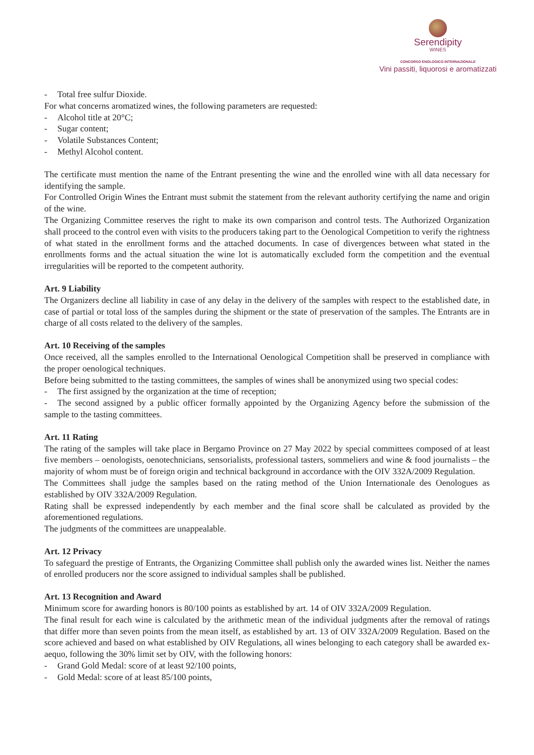Serendipity
WINES
CONCORSO ENOLOGICO INTERNAZIONALE
Vini passiti, liquorosi e aromatizzati
- Total free sulfur Dioxide.
For what concerns aromatized wines, the following parameters are requested:
- Alcohol title at 20°C;
- Sugar content;
- Volatile Substances Content;
- Methyl Alcohol content.
The certificate must mention the name of the Entrant presenting the wine and the enrolled wine with all data necessary for identifying the sample.
For Controlled Origin Wines the Entrant must submit the statement from the relevant authority certifying the name and origin of the wine.
The Organizing Committee reserves the right to make its own comparison and control tests. The Authorized Organization shall proceed to the control even with visits to the producers taking part to the Oenological Competition to verify the rightness of what stated in the enrollment forms and the attached documents. In case of divergences between what stated in the enrollments forms and the actual situation the wine lot is automatically excluded form the competition and the eventual irregularities will be reported to the competent authority.
Art. 9 Liability
The Organizers decline all liability in case of any delay in the delivery of the samples with respect to the established date, in case of partial or total loss of the samples during the shipment or the state of preservation of the samples. The Entrants are in charge of all costs related to the delivery of the samples.
Art. 10 Receiving of the samples
Once received, all the samples enrolled to the International Oenological Competition shall be preserved in compliance with the proper oenological techniques.
Before being submitted to the tasting committees, the samples of wines shall be anonymized using two special codes:
- The first assigned by the organization at the time of reception;
- The second assigned by a public officer formally appointed by the Organizing Agency before the submission of the sample to the tasting committees.
Art. 11 Rating
The rating of the samples will take place in Bergamo Province on 27 May 2022 by special committees composed of at least five members – oenologists, oenotechnicians, sensorialists, professional tasters, sommeliers and wine & food journalists – the majority of whom must be of foreign origin and technical background in accordance with the OIV 332A/2009 Regulation.
The Committees shall judge the samples based on the rating method of the Union Internationale des Oenologues as established by OIV 332A/2009 Regulation.
Rating shall be expressed independently by each member and the final score shall be calculated as provided by the aforementioned regulations.
The judgments of the committees are unappealable.
Art. 12 Privacy
To safeguard the prestige of Entrants, the Organizing Committee shall publish only the awarded wines list. Neither the names of enrolled producers nor the score assigned to individual samples shall be published.
Art. 13 Recognition and Award
Minimum score for awarding honors is 80/100 points as established by art. 14 of OIV 332A/2009 Regulation.
The final result for each wine is calculated by the arithmetic mean of the individual judgments after the removal of ratings that differ more than seven points from the mean itself, as established by art. 13 of OIV 332A/2009 Regulation. Based on the score achieved and based on what established by OIV Regulations, all wines belonging to each category shall be awarded ex-aequo, following the 30% limit set by OIV, with the following honors:
- Grand Gold Medal: score of at least 92/100 points,
- Gold Medal: score of at least 85/100 points,